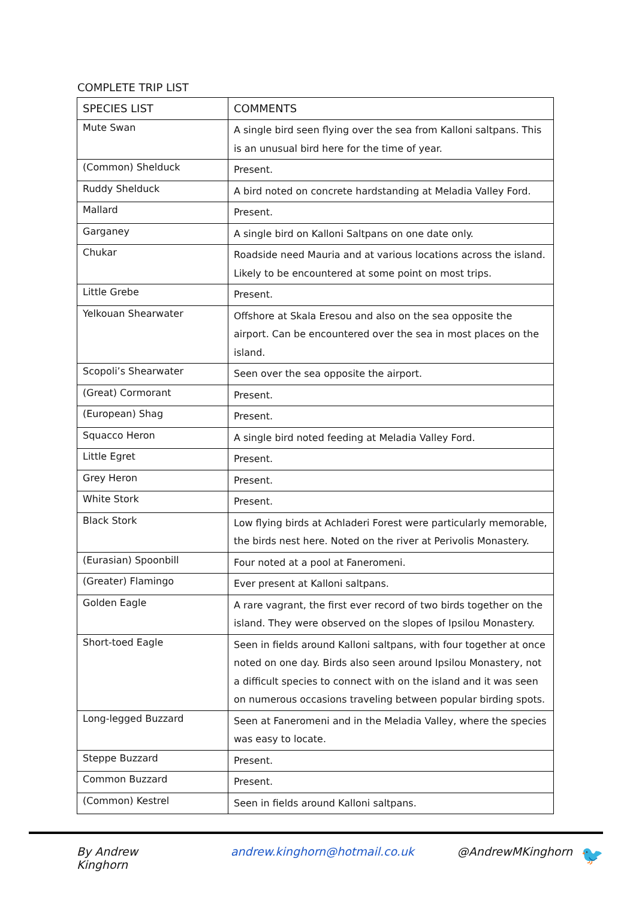COMPLETE TRIP LIST
| SPECIES LIST | COMMENTS |
| --- | --- |
| Mute Swan | A single bird seen flying over the sea from Kalloni saltpans. This is an unusual bird here for the time of year. |
| (Common) Shelduck | Present. |
| Ruddy Shelduck | A bird noted on concrete hardstanding at Meladia Valley Ford. |
| Mallard | Present. |
| Garganey | A single bird on Kalloni Saltpans on one date only. |
| Chukar | Roadside need Mauria and at various locations across the island. Likely to be encountered at some point on most trips. |
| Little Grebe | Present. |
| Yelkouan Shearwater | Offshore at Skala Eresou and also on the sea opposite the airport. Can be encountered over the sea in most places on the island. |
| Scopoli’s Shearwater | Seen over the sea opposite the airport. |
| (Great) Cormorant | Present. |
| (European) Shag | Present. |
| Squacco Heron | A single bird noted feeding at Meladia Valley Ford. |
| Little Egret | Present. |
| Grey Heron | Present. |
| White Stork | Present. |
| Black Stork | Low flying birds at Achladeri Forest were particularly memorable, the birds nest here. Noted on the river at Perivolis Monastery. |
| (Eurasian) Spoonbill | Four noted at a pool at Faneromeni. |
| (Greater) Flamingo | Ever present at Kalloni saltpans. |
| Golden Eagle | A rare vagrant, the first ever record of two birds together on the island. They were observed on the slopes of Ipsilou Monastery. |
| Short-toed Eagle | Seen in fields around Kalloni saltpans, with four together at once noted on one day. Birds also seen around Ipsilou Monastery, not a difficult species to connect with on the island and it was seen on numerous occasions traveling between popular birding spots. |
| Long-legged Buzzard | Seen at Faneromeni and in the Meladia Valley, where the species was easy to locate. |
| Steppe Buzzard | Present. |
| Common Buzzard | Present. |
| (Common) Kestrel | Seen in fields around Kalloni saltpans. |
By Andrew Kinghorn andrew.kinghorn@hotmail.co.uk @AndrewMKinghorn 🐦